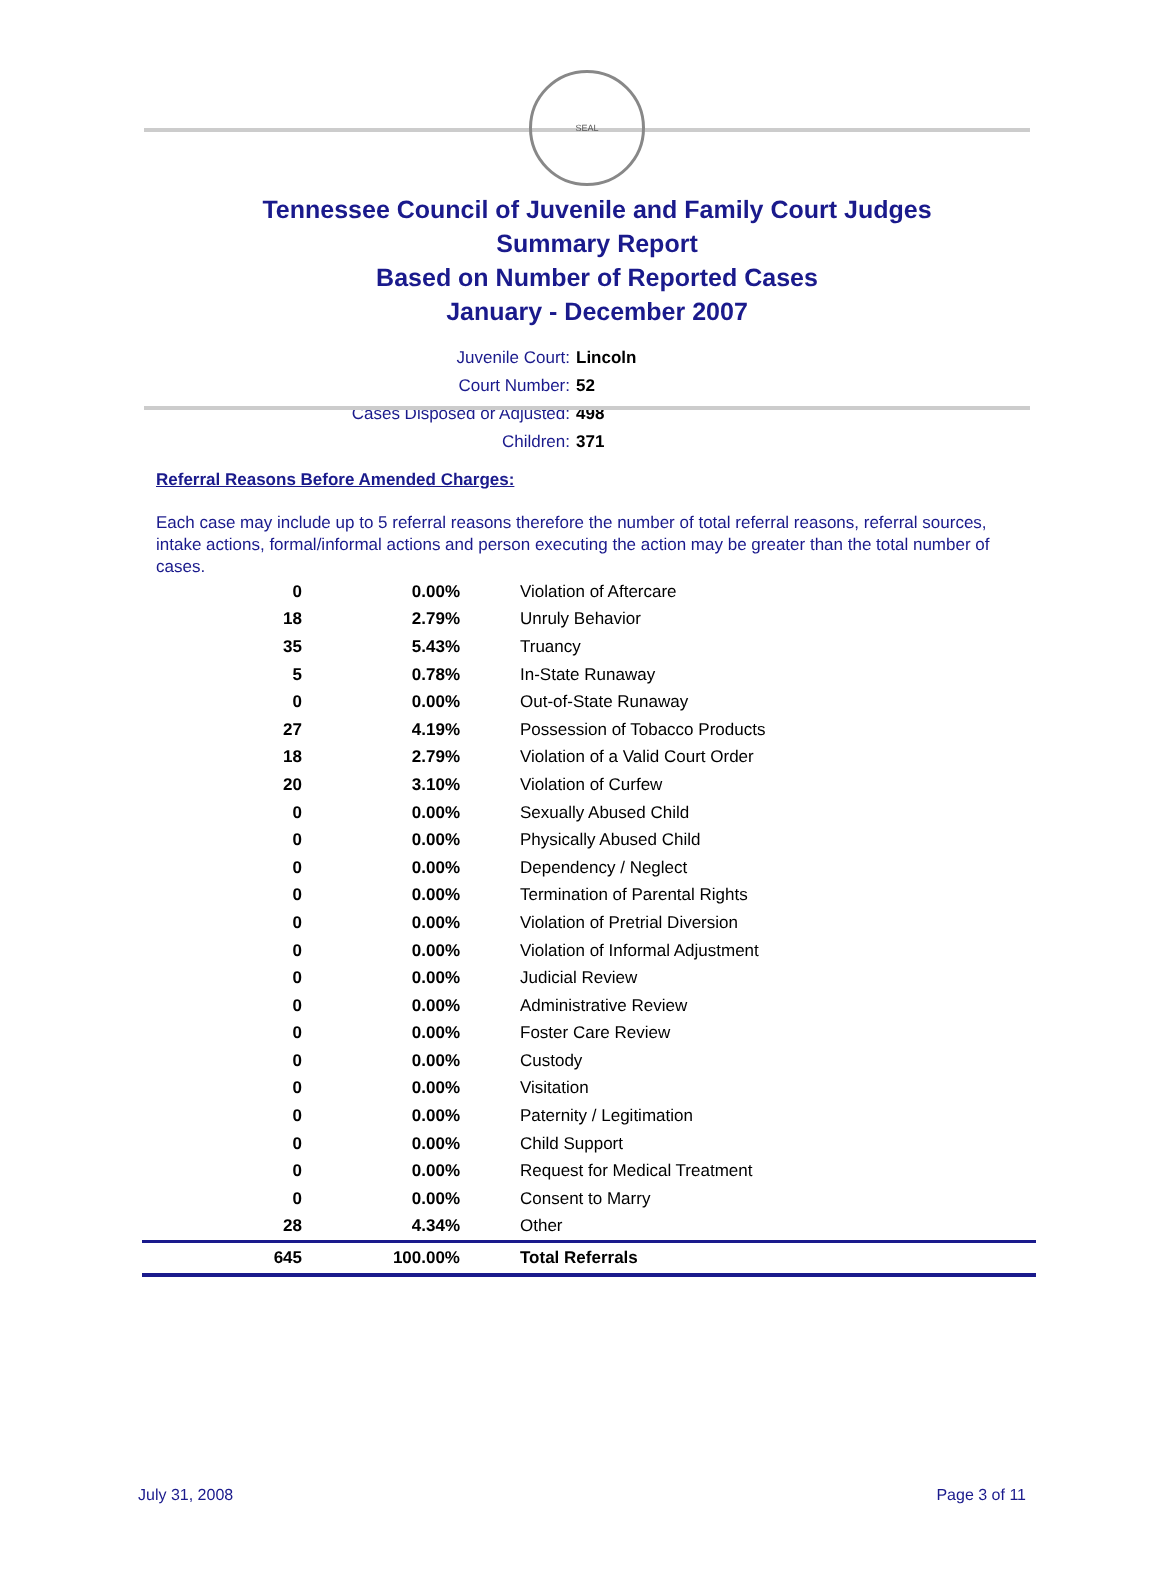SEAL
Tennessee Council of Juvenile and Family Court Judges
Summary Report
Based on Number of Reported Cases
January - December 2007
Juvenile Court: Lincoln
Court Number: 52
Cases Disposed or Adjusted: 498
Children: 371
Referral Reasons Before Amended Charges:
Each case may include up to 5 referral reasons therefore the number of total referral reasons, referral sources, intake actions, formal/informal actions and person executing the action may be greater than the total number of cases.
| 0 | 0.00% | Violation of Aftercare |
| 18 | 2.79% | Unruly Behavior |
| 35 | 5.43% | Truancy |
| 5 | 0.78% | In-State Runaway |
| 0 | 0.00% | Out-of-State Runaway |
| 27 | 4.19% | Possession of Tobacco Products |
| 18 | 2.79% | Violation of a Valid Court Order |
| 20 | 3.10% | Violation of Curfew |
| 0 | 0.00% | Sexually Abused Child |
| 0 | 0.00% | Physically Abused Child |
| 0 | 0.00% | Dependency / Neglect |
| 0 | 0.00% | Termination of Parental Rights |
| 0 | 0.00% | Violation of Pretrial Diversion |
| 0 | 0.00% | Violation of Informal Adjustment |
| 0 | 0.00% | Judicial Review |
| 0 | 0.00% | Administrative Review |
| 0 | 0.00% | Foster Care Review |
| 0 | 0.00% | Custody |
| 0 | 0.00% | Visitation |
| 0 | 0.00% | Paternity / Legitimation |
| 0 | 0.00% | Child Support |
| 0 | 0.00% | Request for Medical Treatment |
| 0 | 0.00% | Consent to Marry |
| 28 | 4.34% | Other |
| 645 | 100.00% | Total Referrals |
July 31, 2008 Page 3 of 11